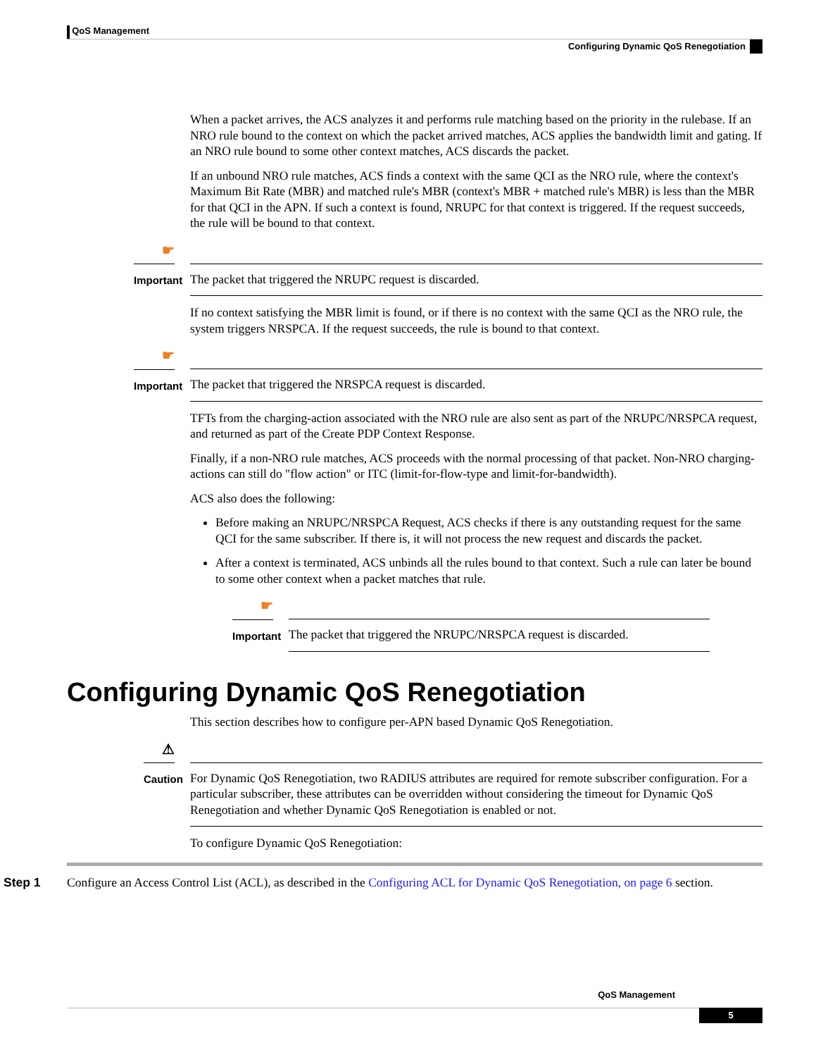QoS Management
Configuring Dynamic QoS Renegotiation
When a packet arrives, the ACS analyzes it and performs rule matching based on the priority in the rulebase. If an NRO rule bound to the context on which the packet arrived matches, ACS applies the bandwidth limit and gating. If an NRO rule bound to some other context matches, ACS discards the packet.
If an unbound NRO rule matches, ACS finds a context with the same QCI as the NRO rule, where the context's Maximum Bit Rate (MBR) and matched rule's MBR (context's MBR + matched rule's MBR) is less than the MBR for that QCI in the APN. If such a context is found, NRUPC for that context is triggered. If the request succeeds, the rule will be bound to that context.
☛
Important
The packet that triggered the NRUPC request is discarded.
If no context satisfying the MBR limit is found, or if there is no context with the same QCI as the NRO rule, the system triggers NRSPCA. If the request succeeds, the rule is bound to that context.
☛
Important
The packet that triggered the NRSPCA request is discarded.
TFTs from the charging-action associated with the NRO rule are also sent as part of the NRUPC/NRSPCA request, and returned as part of the Create PDP Context Response.
Finally, if a non-NRO rule matches, ACS proceeds with the normal processing of that packet. Non-NRO charging-actions can still do "flow action" or ITC (limit-for-flow-type and limit-for-bandwidth).
ACS also does the following:
Before making an NRUPC/NRSPCA Request, ACS checks if there is any outstanding request for the same QCI for the same subscriber. If there is, it will not process the new request and discards the packet.
After a context is terminated, ACS unbinds all the rules bound to that context. Such a rule can later be bound to some other context when a packet matches that rule.
☛
Important
The packet that triggered the NRUPC/NRSPCA request is discarded.
Configuring Dynamic QoS Renegotiation
This section describes how to configure per-APN based Dynamic QoS Renegotiation.
⚠
Caution
For Dynamic QoS Renegotiation, two RADIUS attributes are required for remote subscriber configuration. For a particular subscriber, these attributes can be overridden without considering the timeout for Dynamic QoS Renegotiation and whether Dynamic QoS Renegotiation is enabled or not.
To configure Dynamic QoS Renegotiation:
Step 1 Configure an Access Control List (ACL), as described in the Configuring ACL for Dynamic QoS Renegotiation, on page 6 section.
QoS Management
5